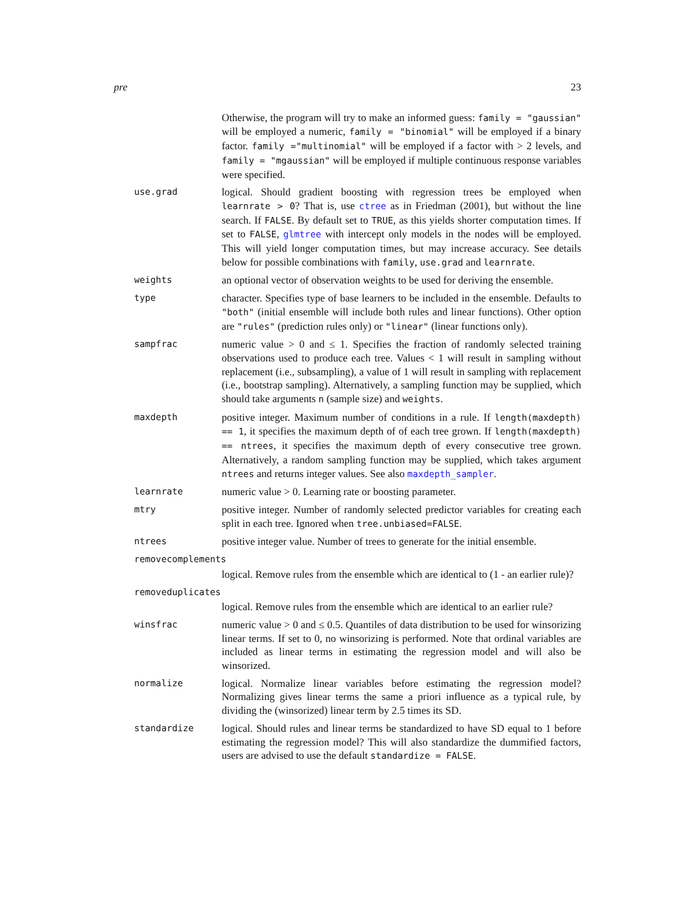pre 23
Otherwise, the program will try to make an informed guess: family = "gaussian" will be employed a numeric, family = "binomial" will be employed if a binary factor. family ="multinomial" will be employed if a factor with > 2 levels, and family = "mgaussian" will be employed if multiple continuous response variables were specified.
use.grad
logical. Should gradient boosting with regression trees be employed when learnrate > 0? That is, use ctree as in Friedman (2001), but without the line search. If FALSE. By default set to TRUE, as this yields shorter computation times. If set to FALSE, glmtree with intercept only models in the nodes will be employed. This will yield longer computation times, but may increase accuracy. See details below for possible combinations with family, use.grad and learnrate.
weights
an optional vector of observation weights to be used for deriving the ensemble.
type
character. Specifies type of base learners to be included in the ensemble. Defaults to "both" (initial ensemble will include both rules and linear functions). Other option are "rules" (prediction rules only) or "linear" (linear functions only).
sampfrac
numeric value > 0 and ≤ 1. Specifies the fraction of randomly selected training observations used to produce each tree. Values < 1 will result in sampling without replacement (i.e., subsampling), a value of 1 will result in sampling with replacement (i.e., bootstrap sampling). Alternatively, a sampling function may be supplied, which should take arguments n (sample size) and weights.
maxdepth
positive integer. Maximum number of conditions in a rule. If length(maxdepth) == 1, it specifies the maximum depth of of each tree grown. If length(maxdepth) == ntrees, it specifies the maximum depth of every consecutive tree grown. Alternatively, a random sampling function may be supplied, which takes argument ntrees and returns integer values. See also maxdepth_sampler.
learnrate
numeric value > 0. Learning rate or boosting parameter.
mtry
positive integer. Number of randomly selected predictor variables for creating each split in each tree. Ignored when tree.unbiased=FALSE.
ntrees
positive integer value. Number of trees to generate for the initial ensemble.
removecomplements
logical. Remove rules from the ensemble which are identical to (1 - an earlier rule)?
removeduplicates
logical. Remove rules from the ensemble which are identical to an earlier rule?
winsfrac
numeric value > 0 and ≤ 0.5. Quantiles of data distribution to be used for winsorizing linear terms. If set to 0, no winsorizing is performed. Note that ordinal variables are included as linear terms in estimating the regression model and will also be winsorized.
normalize
logical. Normalize linear variables before estimating the regression model? Normalizing gives linear terms the same a priori influence as a typical rule, by dividing the (winsorized) linear term by 2.5 times its SD.
standardize
logical. Should rules and linear terms be standardized to have SD equal to 1 before estimating the regression model? This will also standardize the dummified factors, users are advised to use the default standardize = FALSE.